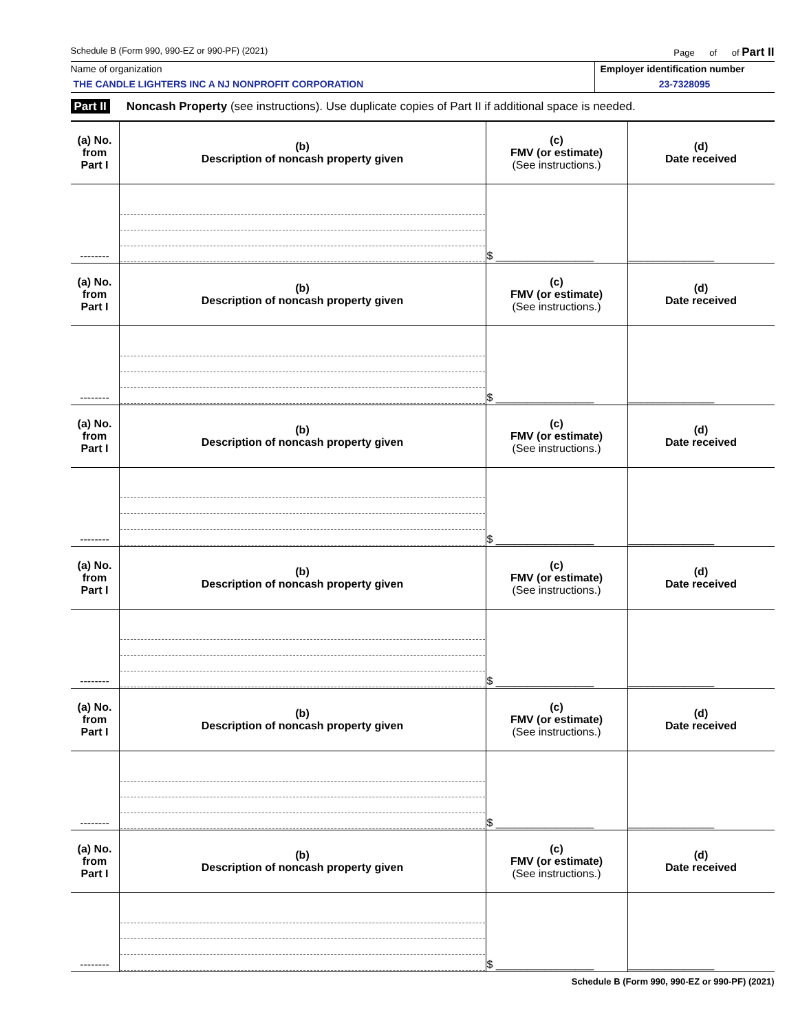Schedule B (Form 990, 990-EZ or 990-PF) (2021) Page of of Part II
Name of organization
THE CANDLE LIGHTERS INC A NJ NONPROFIT CORPORATION
Employer identification number
23-7328095
Part II Noncash Property (see instructions). Use duplicate copies of Part II if additional space is needed.
| (a) No. from Part I | (b) Description of noncash property given | (c) FMV (or estimate) (See instructions.) | (d) Date received |
| --- | --- | --- | --- |
| -------- | | $ ________________ | ______________ |
| (a) No. from Part I | (b) Description of noncash property given | (c) FMV (or estimate) (See instructions.) | (d) Date received |
| -------- | | $ ________________ | ______________ |
| (a) No. from Part I | (b) Description of noncash property given | (c) FMV (or estimate) (See instructions.) | (d) Date received |
| -------- | | $ ________________ | ______________ |
| (a) No. from Part I | (b) Description of noncash property given | (c) FMV (or estimate) (See instructions.) | (d) Date received |
| -------- | | $ ________________ | ______________ |
| (a) No. from Part I | (b) Description of noncash property given | (c) FMV (or estimate) (See instructions.) | (d) Date received |
| -------- | | $ ________________ | ______________ |
| (a) No. from Part I | (b) Description of noncash property given | (c) FMV (or estimate) (See instructions.) | (d) Date received |
| -------- | | $ ________________ | ______________ |
Schedule B (Form 990, 990-EZ or 990-PF) (2021)